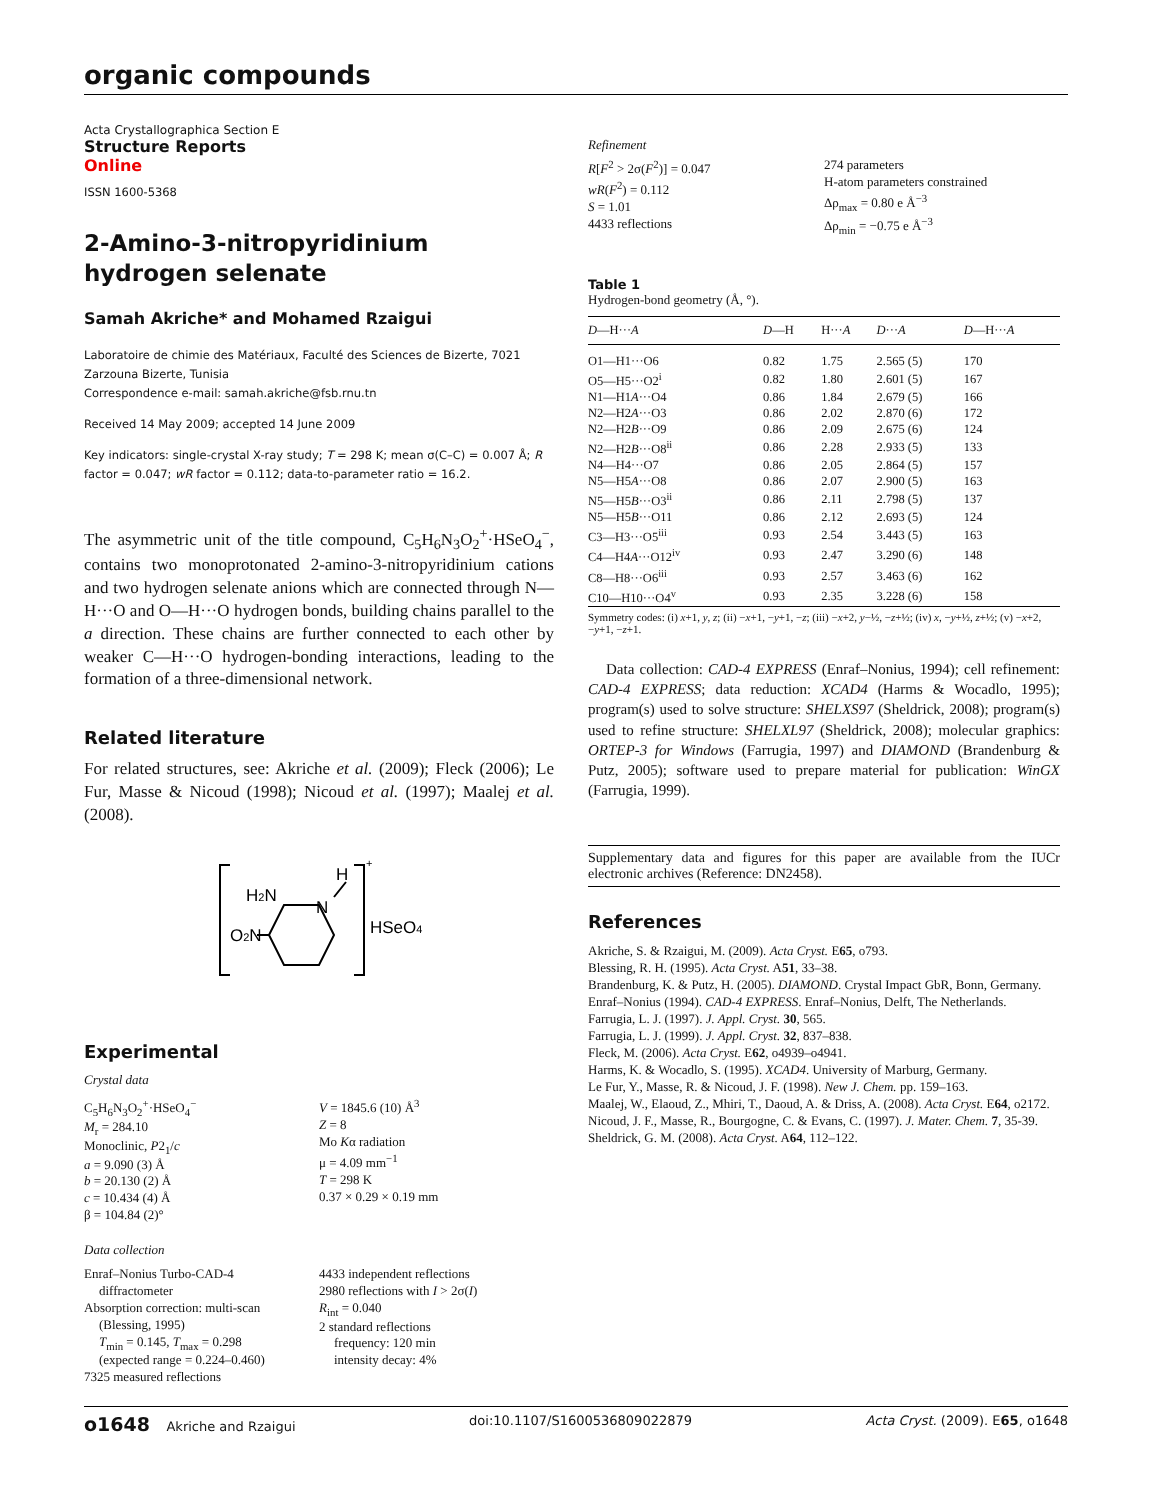organic compounds
Acta Crystallographica Section E
Structure Reports
Online
ISSN 1600-5368
2-Amino-3-nitropyridinium hydrogen selenate
Samah Akriche* and Mohamed Rzaigui
Laboratoire de chimie des Matériaux, Faculté des Sciences de Bizerte, 7021 Zarzouna Bizerte, Tunisia
Correspondence e-mail: samah.akriche@fsb.rnu.tn
Received 14 May 2009; accepted 14 June 2009
Key indicators: single-crystal X-ray study; T = 298 K; mean σ(C–C) = 0.007 Å; R factor = 0.047; wR factor = 0.112; data-to-parameter ratio = 16.2.
The asymmetric unit of the title compound, C<sub>5</sub>H<sub>6</sub>N<sub>3</sub>O<sub>2</sub><sup>+</sup>·HSeO<sub>4</sub><sup>−</sup>, contains two monoprotonated 2-amino-3-nitropyridinium cations and two hydrogen selenate anions which are connected through N—H···O and O—H···O hydrogen bonds, building chains parallel to the a direction. These chains are further connected to each other by weaker C—H···O hydrogen-bonding interactions, leading to the formation of a three-dimensional network.
Related literature
For related structures, see: Akriche et al. (2009); Fleck (2006); Le Fur, Masse & Nicoud (1998); Nicoud et al. (1997); Maalej et al. (2008).
H2N
N
H
O2N
HSeO4
+
Experimental
Crystal data
C<sub>5</sub>H<sub>6</sub>N<sub>3</sub>O<sub>2</sub><sup>+</sup>·HSeO<sub>4</sub><sup>−</sup>
M<sub>r</sub> = 284.10
Monoclinic, P2<sub>1</sub>/c
a = 9.090 (3) Å
b = 20.130 (2) Å
c = 10.434 (4) Å
β = 104.84 (2)°
V = 1845.6 (10) Å<sup>3</sup>
Z = 8
Mo Kα radiation
μ = 4.09 mm<sup>−1</sup>
T = 298 K
0.37 × 0.29 × 0.19 mm
Data collection
Enraf–Nonius Turbo-CAD-4
diffractometer
Absorption correction: multi-scan
(Blessing, 1995)
T<sub>min</sub> = 0.145, T<sub>max</sub> = 0.298
(expected range = 0.224–0.460)
7325 measured reflections
4433 independent reflections
2980 reflections with I > 2σ(I)
R<sub>int</sub> = 0.040
2 standard reflections
frequency: 120 min
intensity decay: 4%
Refinement
R[F<sup>2</sup> > 2σ(F<sup>2</sup>)] = 0.047
wR(F<sup>2</sup>) = 0.112
S = 1.01
4433 reflections
274 parameters
H-atom parameters constrained
Δρ<sub>max</sub> = 0.80 e Å<sup>−3</sup>
Δρ<sub>min</sub> = −0.75 e Å<sup>−3</sup>
Table 1
Hydrogen-bond geometry (Å, °).
| D —H··· A | D —H | H··· A | D ··· A | D —H··· A |
| --- | --- | --- | --- | --- |
| O1—H1···O6 | 0.82 | 1.75 | 2.565 (5) | 170 |
| O5—H5···O2<sup>i</sup> | 0.82 | 1.80 | 2.601 (5) | 167 |
| N1—H1 A ···O4 | 0.86 | 1.84 | 2.679 (5) | 166 |
| N2—H2 A ···O3 | 0.86 | 2.02 | 2.870 (6) | 172 |
| N2—H2 B ···O9 | 0.86 | 2.09 | 2.675 (6) | 124 |
| N2—H2 B ···O8<sup>ii</sup> | 0.86 | 2.28 | 2.933 (5) | 133 |
| N4—H4···O7 | 0.86 | 2.05 | 2.864 (5) | 157 |
| N5—H5 A ···O8 | 0.86 | 2.07 | 2.900 (5) | 163 |
| N5—H5 B ···O3<sup>ii</sup> | 0.86 | 2.11 | 2.798 (5) | 137 |
| N5—H5 B ···O11 | 0.86 | 2.12 | 2.693 (5) | 124 |
| C3—H3···O5<sup>iii</sup> | 0.93 | 2.54 | 3.443 (5) | 163 |
| C4—H4 A ···O12<sup>iv</sup> | 0.93 | 2.47 | 3.290 (6) | 148 |
| C8—H8···O6<sup>iii</sup> | 0.93 | 2.57 | 3.463 (6) | 162 |
| C10—H10···O4<sup>v</sup> | 0.93 | 2.35 | 3.228 (6) | 158 |
Symmetry codes: (i) x+1, y, z; (ii) −x+1, −y+1, −z; (iii) −x+2, y−½, −z+½; (iv) x, −y+½, z+½; (v) −x+2, −y+1, −z+1.
Data collection: CAD-4 EXPRESS (Enraf–Nonius, 1994); cell refinement: CAD-4 EXPRESS; data reduction: XCAD4 (Harms & Wocadlo, 1995); program(s) used to solve structure: SHELXS97 (Sheldrick, 2008); program(s) used to refine structure: SHELXL97 (Sheldrick, 2008); molecular graphics: ORTEP-3 for Windows (Farrugia, 1997) and DIAMOND (Brandenburg & Putz, 2005); software used to prepare material for publication: WinGX (Farrugia, 1999).
Supplementary data and figures for this paper are available from the IUCr electronic archives (Reference: DN2458).
References
Akriche, S. & Rzaigui, M. (2009). Acta Cryst. E65, o793.
Blessing, R. H. (1995). Acta Cryst. A51, 33–38.
Brandenburg, K. & Putz, H. (2005). DIAMOND. Crystal Impact GbR, Bonn, Germany.
Enraf–Nonius (1994). CAD-4 EXPRESS. Enraf–Nonius, Delft, The Netherlands.
Farrugia, L. J. (1997). J. Appl. Cryst. 30, 565.
Farrugia, L. J. (1999). J. Appl. Cryst. 32, 837–838.
Fleck, M. (2006). Acta Cryst. E62, o4939–o4941.
Harms, K. & Wocadlo, S. (1995). XCAD4. University of Marburg, Germany.
Le Fur, Y., Masse, R. & Nicoud, J. F. (1998). New J. Chem. pp. 159–163.
Maalej, W., Elaoud, Z., Mhiri, T., Daoud, A. & Driss, A. (2008). Acta Cryst. E64, o2172.
Nicoud, J. F., Masse, R., Bourgogne, C. & Evans, C. (1997). J. Mater. Chem. 7, 35-39.
Sheldrick, G. M. (2008). Acta Cryst. A64, 112–122.
o1648 Akriche and Rzaigui doi:10.1107/S1600536809022879 Acta Cryst. (2009). E65, o1648